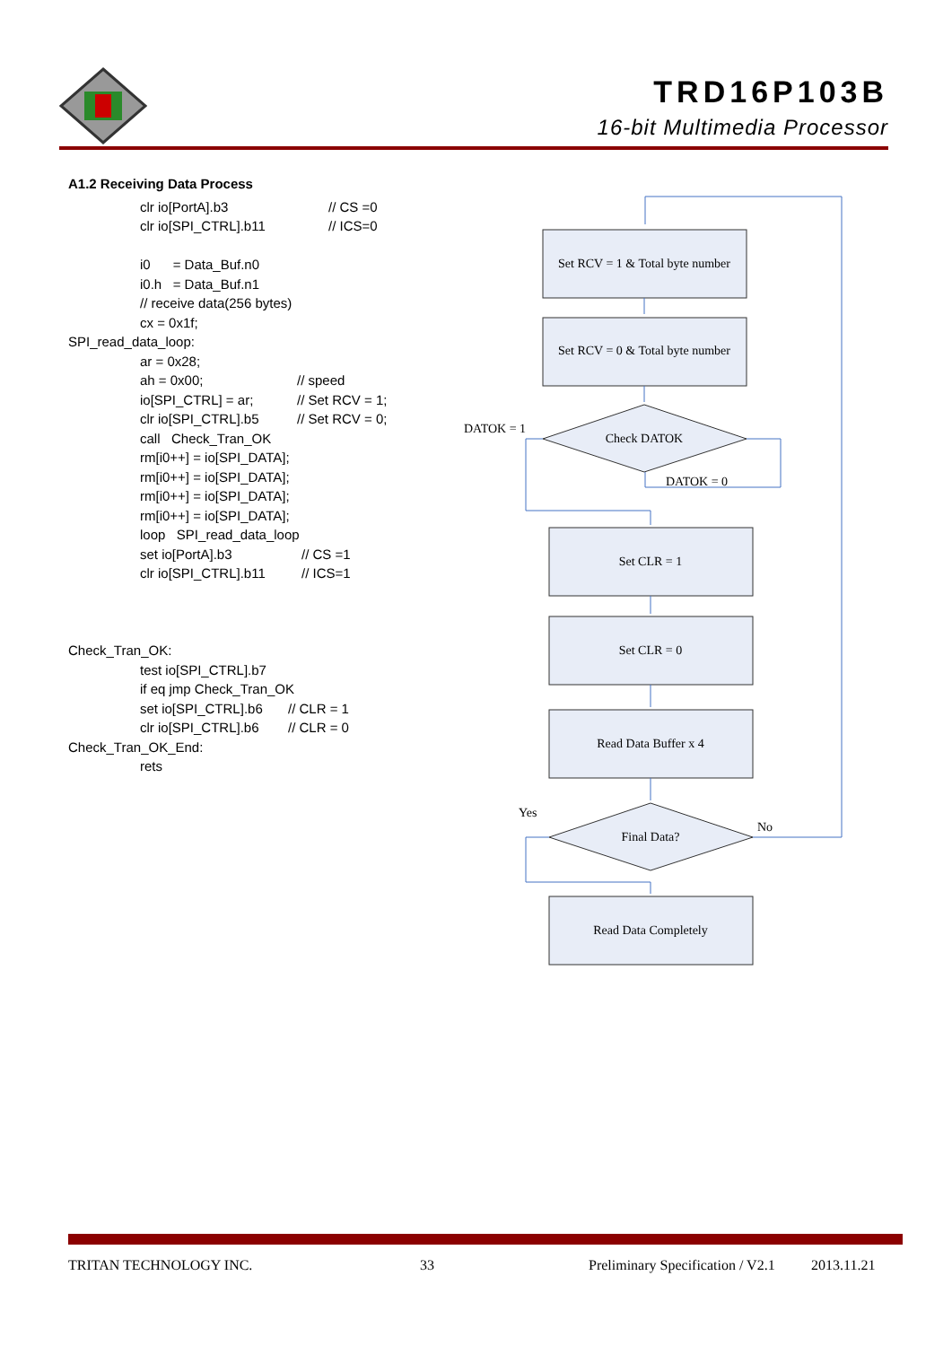TRD16P103B
16-bit Multimedia Processor
A1.2 Receiving Data Process
clr io[PortA].b3 // CS =0
clr io[SPI_CTRL].b11 // ICS=0
i0 = Data_Buf.n0
i0.h = Data_Buf.n1
// receive data(256 bytes)
cx = 0x1f;
SPI_read_data_loop:
ar = 0x28;
ah = 0x00; // speed
io[SPI_CTRL] = ar; // Set RCV = 1;
clr io[SPI_CTRL].b5 // Set RCV = 0;
call Check_Tran_OK
rm[i0++] = io[SPI_DATA];
rm[i0++] = io[SPI_DATA];
rm[i0++] = io[SPI_DATA];
rm[i0++] = io[SPI_DATA];
loop SPI_read_data_loop
set io[PortA].b3 // CS =1
clr io[SPI_CTRL].b11 // ICS=1
Check_Tran_OK:
test io[SPI_CTRL].b7
if eq jmp Check_Tran_OK
set io[SPI_CTRL].b6 // CLR = 1
clr io[SPI_CTRL].b6 // CLR = 0
Check_Tran_OK_End:
rets
Set RCV = 1 & Total byte number
Set RCV = 0 & Total byte number
Check DATOK
Set CLR = 1
Set CLR = 0
Read Data Buffer x 4
Final Data?
Read Data Completely
DATOK = 1
DATOK = 0
Yes
No
TRITAN TECHNOLOGY INC. 33 Preliminary Specification / V2.1 2013.11.21